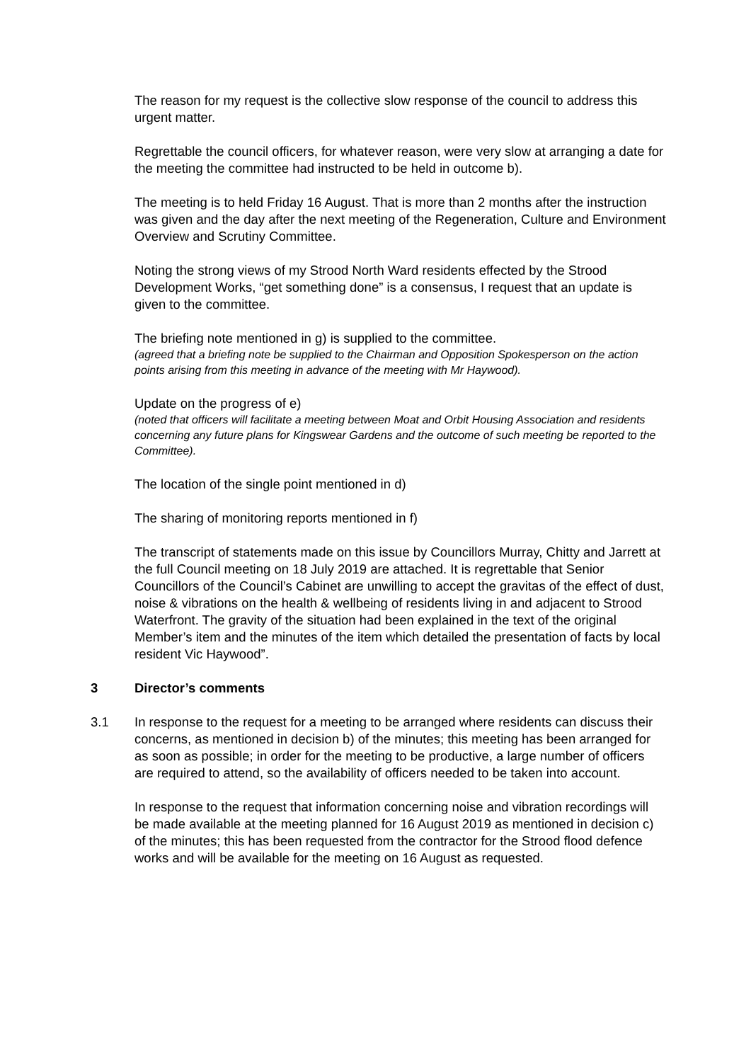The reason for my request is the collective slow response of the council to address this urgent matter.
Regrettable the council officers, for whatever reason, were very slow at arranging a date for the meeting the committee had instructed to be held in outcome b).
The meeting is to held Friday 16 August. That is more than 2 months after the instruction was given and the day after the next meeting of the Regeneration, Culture and Environment Overview and Scrutiny Committee.
Noting the strong views of my Strood North Ward residents effected by the Strood Development Works, “get something done” is a consensus, I request that an update is given to the committee.
The briefing note mentioned in g) is supplied to the committee.
(agreed that a briefing note be supplied to the Chairman and Opposition Spokesperson on the action points arising from this meeting in advance of the meeting with Mr Haywood).
Update on the progress of e)
(noted that officers will facilitate a meeting between Moat and Orbit Housing Association and residents concerning any future plans for Kingswear Gardens and the outcome of such meeting be reported to the Committee).
The location of the single point mentioned in d)
The sharing of monitoring reports mentioned in f)
The transcript of statements made on this issue by Councillors Murray, Chitty and Jarrett at the full Council meeting on 18 July 2019 are attached. It is regrettable that Senior Councillors of the Council’s Cabinet are unwilling to accept the gravitas of the effect of dust, noise & vibrations on the health & wellbeing of residents living in and adjacent to Strood Waterfront. The gravity of the situation had been explained in the text of the original Member’s item and the minutes of the item which detailed the presentation of facts by local resident Vic Haywood”.
3 Director’s comments
3.1 In response to the request for a meeting to be arranged where residents can discuss their concerns, as mentioned in decision b) of the minutes; this meeting has been arranged for as soon as possible; in order for the meeting to be productive, a large number of officers are required to attend, so the availability of officers needed to be taken into account.
In response to the request that information concerning noise and vibration recordings will be made available at the meeting planned for 16 August 2019 as mentioned in decision c) of the minutes; this has been requested from the contractor for the Strood flood defence works and will be available for the meeting on 16 August as requested.